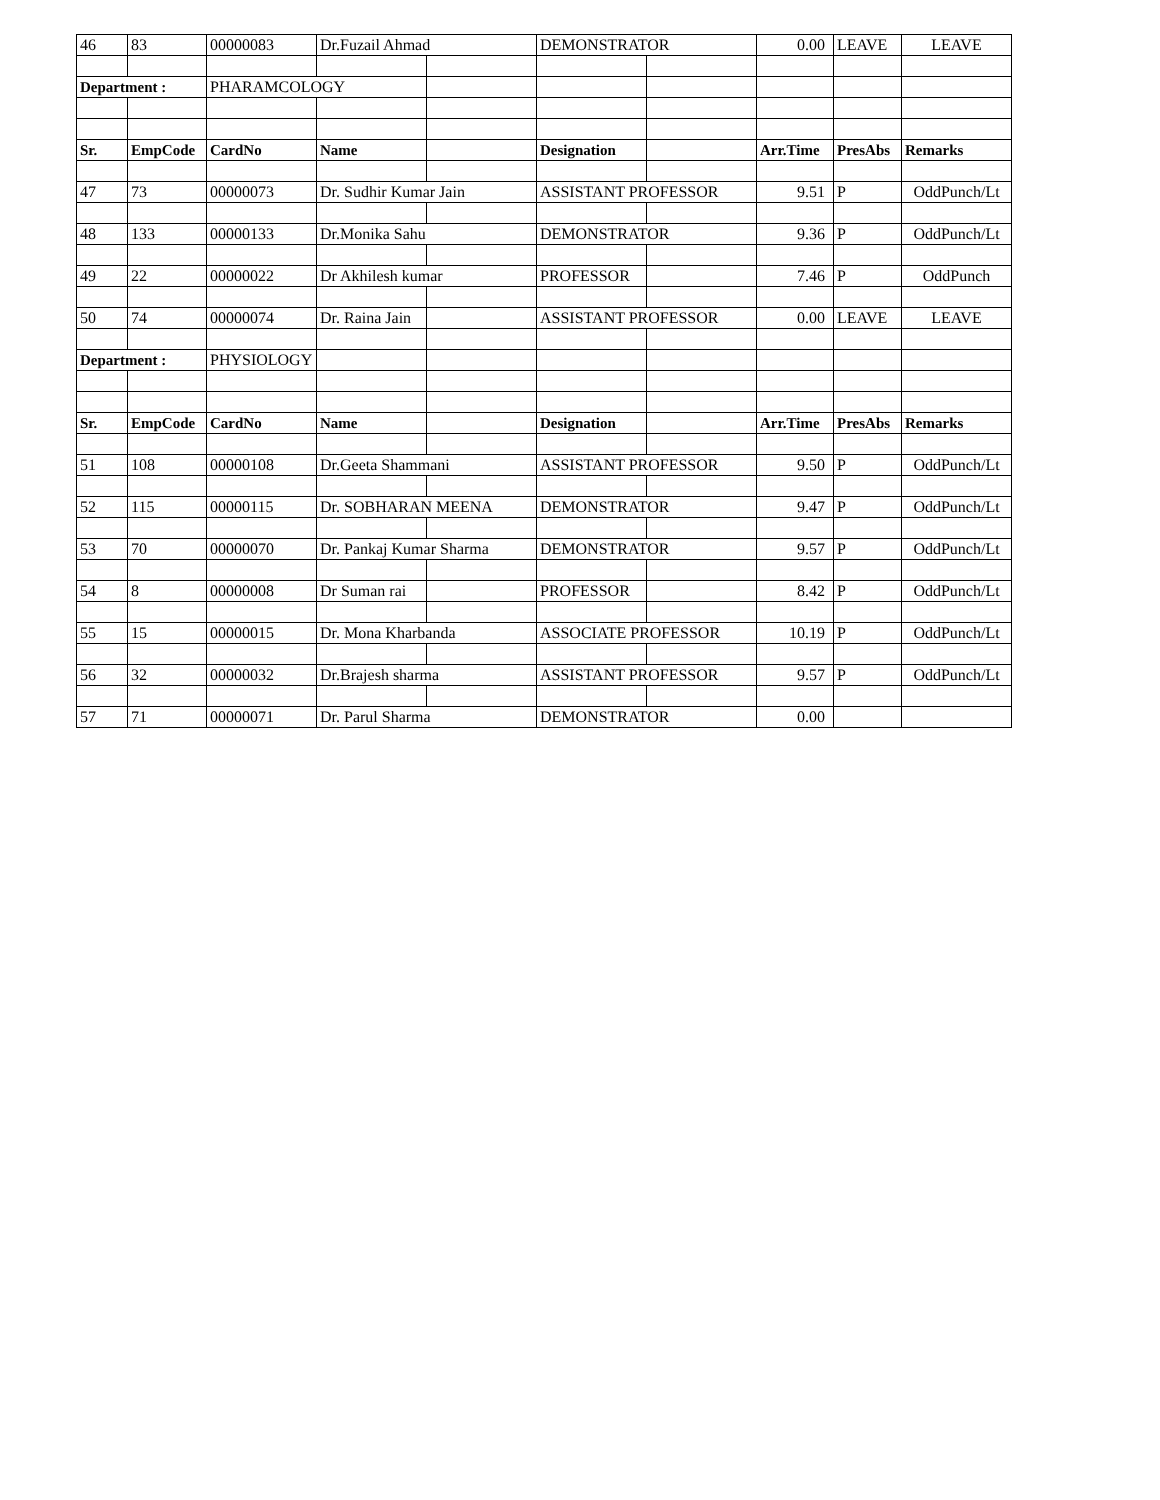| 46 | 83 | 00000083 | Dr.Fuzail Ahmad | | DEMONSTRATOR | | 0.00 | LEAVE | LEAVE |
| Department : | | PHARAMCOLOGY | | | | | | | |
| Sr. | EmpCode | CardNo | Name | | Designation | | Arr.Time | PresAbs | Remarks |
| 47 | 73 | 00000073 | Dr. Sudhir Kumar Jain | | ASSISTANT PROFESSOR | | 9.51 | P | OddPunch/Lt |
| 48 | 133 | 00000133 | Dr.Monika Sahu | | DEMONSTRATOR | | 9.36 | P | OddPunch/Lt |
| 49 | 22 | 00000022 | Dr Akhilesh kumar | | PROFESSOR | | 7.46 | P | OddPunch |
| 50 | 74 | 00000074 | Dr. Raina Jain | | ASSISTANT PROFESSOR | | 0.00 | LEAVE | LEAVE |
| Department : | | PHYSIOLOGY | | | | | | | |
| Sr. | EmpCode | CardNo | Name | | Designation | | Arr.Time | PresAbs | Remarks |
| 51 | 108 | 00000108 | Dr.Geeta Shammani | | ASSISTANT PROFESSOR | | 9.50 | P | OddPunch/Lt |
| 52 | 115 | 00000115 | Dr. SOBHARAN MEENA | | DEMONSTRATOR | | 9.47 | P | OddPunch/Lt |
| 53 | 70 | 00000070 | Dr. Pankaj Kumar Sharma | | DEMONSTRATOR | | 9.57 | P | OddPunch/Lt |
| 54 | 8 | 00000008 | Dr Suman rai | | PROFESSOR | | 8.42 | P | OddPunch/Lt |
| 55 | 15 | 00000015 | Dr. Mona Kharbanda | | ASSOCIATE PROFESSOR | | 10.19 | P | OddPunch/Lt |
| 56 | 32 | 00000032 | Dr.Brajesh sharma | | ASSISTANT PROFESSOR | | 9.57 | P | OddPunch/Lt |
| 57 | 71 | 00000071 | Dr. Parul Sharma | | DEMONSTRATOR | | 0.00 | | |